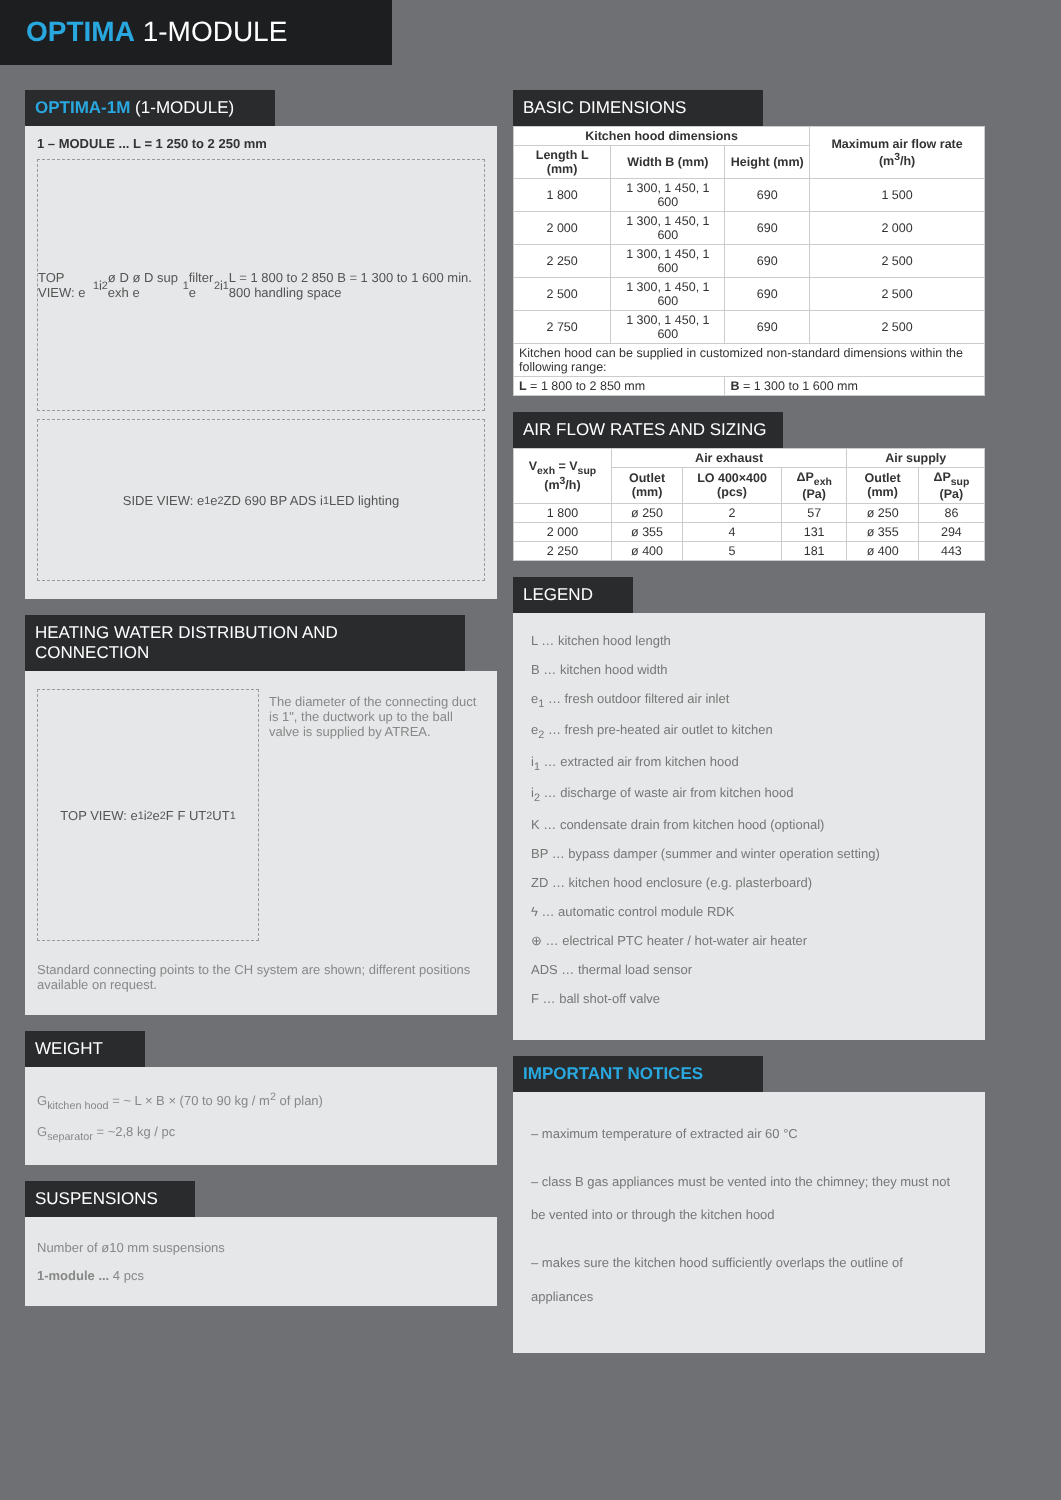OPTIMA 1-MODULE
OPTIMA-1M (1-MODULE)
1 – MODULE ... L = 1 250 to 2 250 mm
TOP VIEW: e<sub>1</sub> i<sub>2</sub> ø D ø D sup exh e<sub>1</sub> filter e<sub>2</sub> i<sub>1</sub> L = 1 800 to 2 850 B = 1 300 to 1 600 min. 800 handling space
SIDE VIEW: e<sub>1</sub> e<sub>2</sub> ZD 690 BP ADS i<sub>1</sub> LED lighting
HEATING WATER DISTRIBUTION AND CONNECTION
TOP VIEW: e<sub>1</sub> i<sub>2</sub> e<sub>2</sub> F F UT<sub>2</sub> UT<sub>1</sub>
The diameter of the connecting duct is 1", the ductwork up to the ball valve is supplied by ATREA.
Standard connecting points to the CH system are shown; different positions available on request.
WEIGHT
G<sub>kitchen hood</sub> = ~ L × B × (70 to 90 kg / m<sup>2</sup> of plan)
G<sub>separator</sub> = ~2,8 kg / pc
SUSPENSIONS
Number of ø10 mm suspensions
1-module ... 4 pcs
BASIC DIMENSIONS
| Kitchen hood dimensions | | | Maximum air flow rate (m<sup>3</sup>/h) |
| --- | --- | --- | --- |
| Length L (mm) | Width B (mm) | Height (mm) | |
| 1 800 | 1 300, 1 450, 1 600 | 690 | 1 500 |
| 2 000 | 1 300, 1 450, 1 600 | 690 | 2 000 |
| 2 250 | 1 300, 1 450, 1 600 | 690 | 2 500 |
| 2 500 | 1 300, 1 450, 1 600 | 690 | 2 500 |
| 2 750 | 1 300, 1 450, 1 600 | 690 | 2 500 |
| Kitchen hood can be supplied in customized non-standard dimensions within the following range: | | | |
| L = 1 800 to 2 850 mm | | B = 1 300 to 1 600 mm | |
AIR FLOW RATES AND SIZING
| V<sub>exh</sub> = V<sub>sup</sub> (m<sup>3</sup>/h) | Air exhaust | | | Air supply | |
| --- | --- | --- | --- | --- | --- |
| | Outlet (mm) | LO 400×400 (pcs) | ΔP<sub>exh</sub> (Pa) | Outlet (mm) | ΔP<sub>sup</sub> (Pa) |
| 1 800 | ø 250 | 2 | 57 | ø 250 | 86 |
| 2 000 | ø 355 | 4 | 131 | ø 355 | 294 |
| 2 250 | ø 400 | 5 | 181 | ø 400 | 443 |
LEGEND
L … kitchen hood length
B … kitchen hood width
e<sub>1</sub> … fresh outdoor filtered air inlet
e<sub>2</sub> … fresh pre-heated air outlet to kitchen
i<sub>1</sub> … extracted air from kitchen hood
i<sub>2</sub> … discharge of waste air from kitchen hood
K … condensate drain from kitchen hood (optional)
BP … bypass damper (summer and winter operation setting)
ZD … kitchen hood enclosure (e.g. plasterboard)
ϟ … automatic control module RDK
⊕ … electrical PTC heater / hot-water air heater
ADS … thermal load sensor
F … ball shot-off valve
IMPORTANT NOTICES
– maximum temperature of extracted air 60 °C
– class B gas appliances must be vented into the chimney; they must not be vented into or through the kitchen hood
– makes sure the kitchen hood sufficiently overlaps the outline of appliances